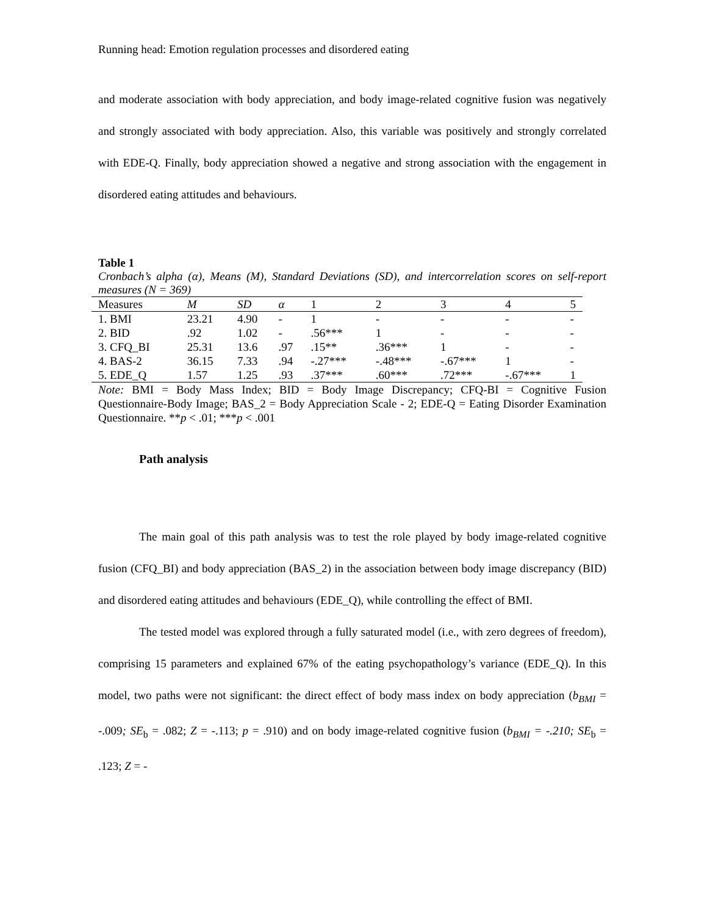Running head: Emotion regulation processes and disordered eating
and moderate association with body appreciation, and body image-related cognitive fusion was negatively and strongly associated with body appreciation. Also, this variable was positively and strongly correlated with EDE-Q. Finally, body appreciation showed a negative and strong association with the engagement in disordered eating attitudes and behaviours.
Table 1
Cronbach’s alpha (α), Means (M), Standard Deviations (SD), and intercorrelation scores on self-report measures (N = 369)
| Measures | M | SD | α | 1 | 2 | 3 | 4 | 5 |
| --- | --- | --- | --- | --- | --- | --- | --- | --- |
| 1. BMI | 23.21 | 4.90 | - | 1 | - | - | - | - |
| 2. BID | .92 | 1.02 | - | .56*** | 1 | - | - | - |
| 3. CFQ_BI | 25.31 | 13.6 | .97 | .15** | .36*** | 1 | - | - |
| 4. BAS-2 | 36.15 | 7.33 | .94 | -.27*** | -.48*** | -.67*** | 1 | - |
| 5. EDE_Q | 1.57 | 1.25 | .93 | .37*** | .60*** | .72*** | -.67*** | 1 |
Note: BMI = Body Mass Index; BID = Body Image Discrepancy; CFQ-BI = Cognitive Fusion Questionnaire-Body Image; BAS_2 = Body Appreciation Scale - 2; EDE-Q = Eating Disorder Examination Questionnaire. **p < .01; ***p < .001
Path analysis
The main goal of this path analysis was to test the role played by body image-related cognitive fusion (CFQ_BI) and body appreciation (BAS_2) in the association between body image discrepancy (BID) and disordered eating attitudes and behaviours (EDE_Q), while controlling the effect of BMI.
The tested model was explored through a fully saturated model (i.e., with zero degrees of freedom), comprising 15 parameters and explained 67% of the eating psychopathology’s variance (EDE_Q). In this model, two paths were not significant: the direct effect of body mass index on body appreciation (b<sub>BMI</sub> = -.009; SE<sub>b</sub> = .082; Z = -.113; p = .910) and on body image-related cognitive fusion (b<sub>BMI</sub> = -.210; SE<sub>b</sub> = .123; Z = -